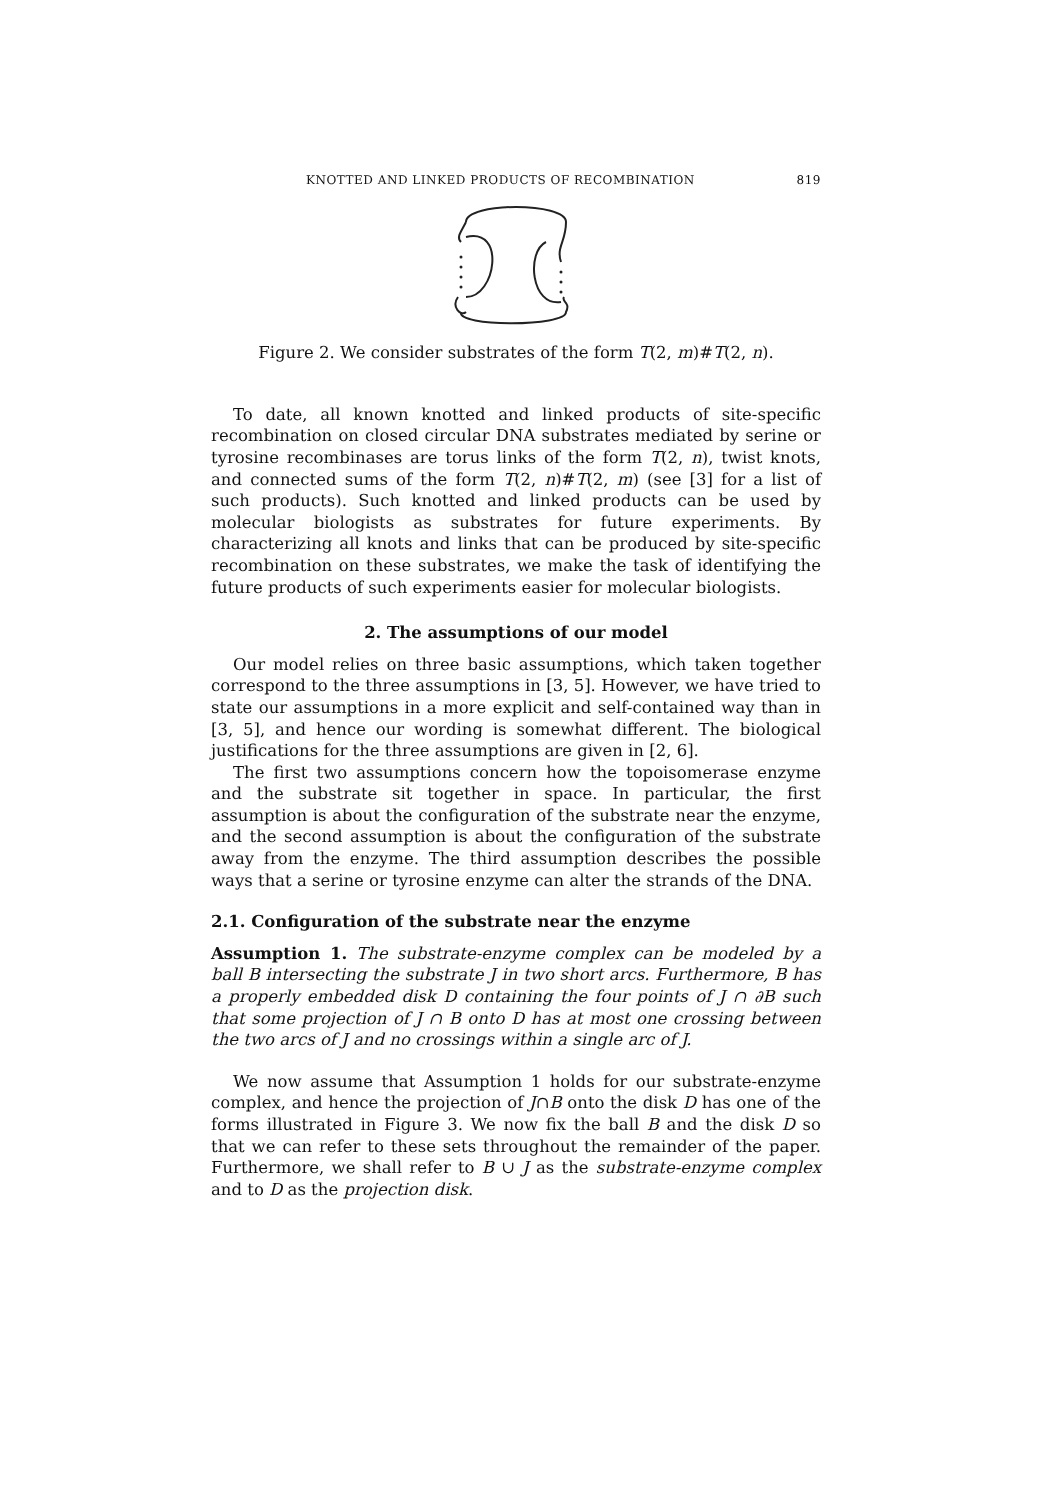KNOTTED AND LINKED PRODUCTS OF RECOMBINATION 819
Figure 2. We consider substrates of the form T(2, m)#T(2, n).
To date, all known knotted and linked products of site-specific recombination on closed circular DNA substrates mediated by serine or tyrosine recombinases are torus links of the form T(2, n), twist knots, and connected sums of the form T(2, n)#T(2, m) (see [3] for a list of such products). Such knotted and linked products can be used by molecular biologists as substrates for future experiments. By characterizing all knots and links that can be produced by site-specific recombination on these substrates, we make the task of identifying the future products of such experiments easier for molecular biologists.
2. The assumptions of our model
Our model relies on three basic assumptions, which taken together correspond to the three assumptions in [3, 5]. However, we have tried to state our assumptions in a more explicit and self-contained way than in [3, 5], and hence our wording is somewhat different. The biological justifications for the three assumptions are given in [2, 6].
The first two assumptions concern how the topoisomerase enzyme and the substrate sit together in space. In particular, the first assumption is about the configuration of the substrate near the enzyme, and the second assumption is about the configuration of the substrate away from the enzyme. The third assumption describes the possible ways that a serine or tyrosine enzyme can alter the strands of the DNA.
2.1. Configuration of the substrate near the enzyme
Assumption 1. The substrate-enzyme complex can be modeled by a ball B intersecting the substrate J in two short arcs. Furthermore, B has a properly embedded disk D containing the four points of J ∩ ∂B such that some projection of J ∩ B onto D has at most one crossing between the two arcs of J and no crossings within a single arc of J.
We now assume that Assumption 1 holds for our substrate-enzyme complex, and hence the projection of J∩B onto the disk D has one of the forms illustrated in Figure 3. We now fix the ball B and the disk D so that we can refer to these sets throughout the remainder of the paper. Furthermore, we shall refer to B ∪ J as the substrate-enzyme complex and to D as the projection disk.